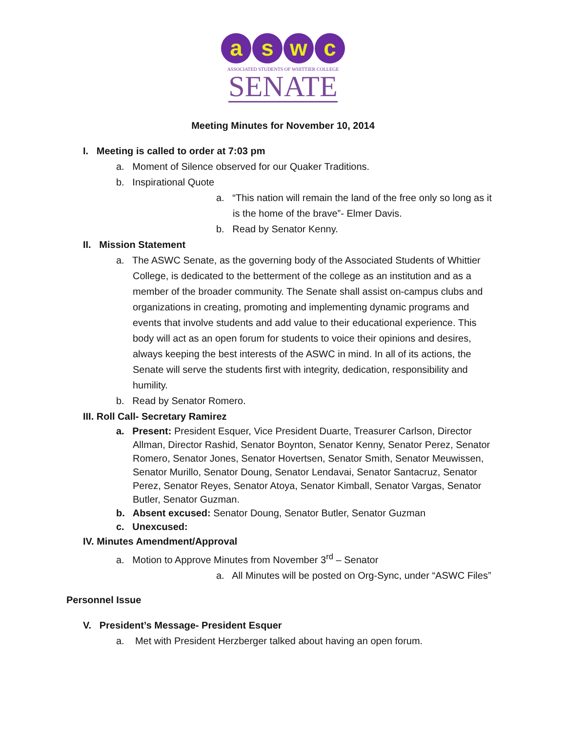a s w c
ASSOCIATED STUDENTS OF WHITTIER COLLEGE
SENATE
Meeting Minutes for November 10, 2014
I. Meeting is called to order at 7:03 pm
a. Moment of Silence observed for our Quaker Traditions.
b. Inspirational Quote
a. “This nation will remain the land of the free only so long as it is the home of the brave”- Elmer Davis.
b. Read by Senator Kenny.
II. Mission Statement
a. The ASWC Senate, as the governing body of the Associated Students of Whittier College, is dedicated to the betterment of the college as an institution and as a member of the broader community. The Senate shall assist on-campus clubs and organizations in creating, promoting and implementing dynamic programs and events that involve students and add value to their educational experience. This body will act as an open forum for students to voice their opinions and desires, always keeping the best interests of the ASWC in mind. In all of its actions, the Senate will serve the students first with integrity, dedication, responsibility and humility.
b. Read by Senator Romero.
III. Roll Call- Secretary Ramirez
a. Present: President Esquer, Vice President Duarte, Treasurer Carlson, Director Allman, Director Rashid, Senator Boynton, Senator Kenny, Senator Perez, Senator Romero, Senator Jones, Senator Hovertsen, Senator Smith, Senator Meuwissen, Senator Murillo, Senator Doung, Senator Lendavai, Senator Santacruz, Senator Perez, Senator Reyes, Senator Atoya, Senator Kimball, Senator Vargas, Senator Butler, Senator Guzman.
b. Absent excused: Senator Doung, Senator Butler, Senator Guzman
c. Unexcused:
IV. Minutes Amendment/Approval
a. Motion to Approve Minutes from November 3<sup>rd</sup> – Senator
a. All Minutes will be posted on Org-Sync, under “ASWC Files”
Personnel Issue
V. President’s Message- President Esquer
a. Met with President Herzberger talked about having an open forum.